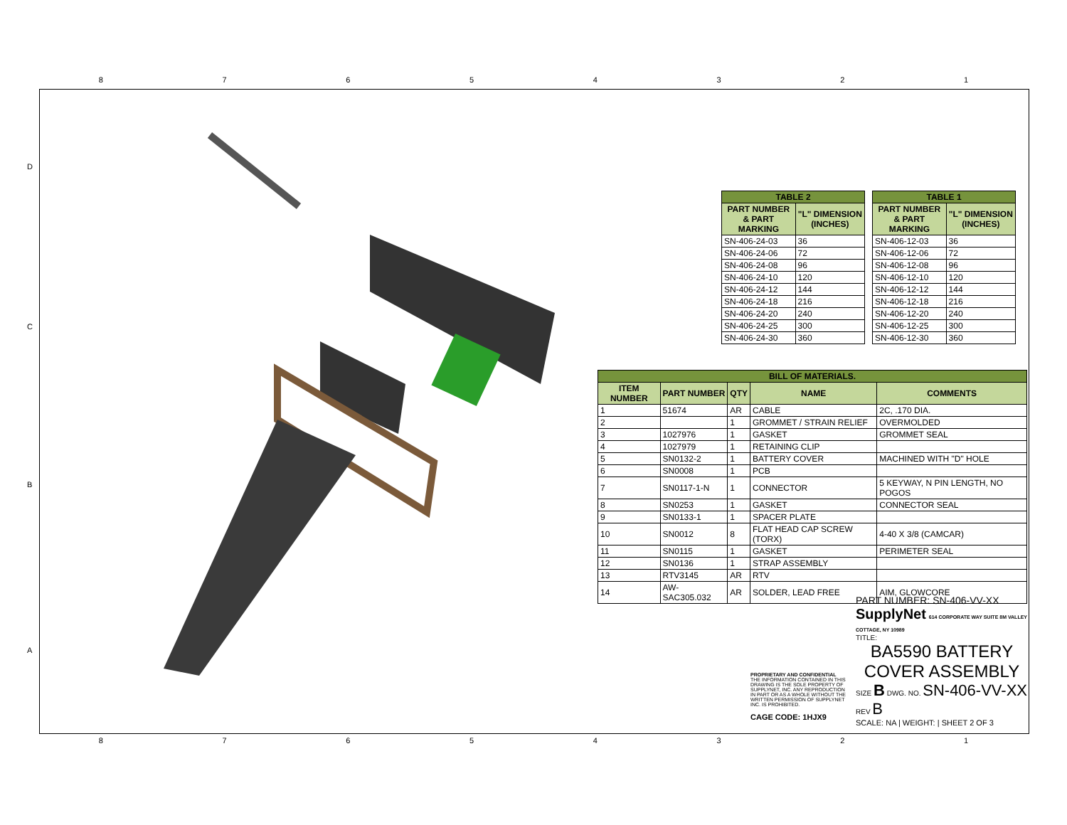87654321
D
C
B
A
| TABLE 2 | |
| --- | --- |
| PART NUMBER & PART MARKING | "L" DIMENSION (INCHES) |
| SN-406-24-03 | 36 |
| SN-406-24-06 | 72 |
| SN-406-24-08 | 96 |
| SN-406-24-10 | 120 |
| SN-406-24-12 | 144 |
| SN-406-24-18 | 216 |
| SN-406-24-20 | 240 |
| SN-406-24-25 | 300 |
| SN-406-24-30 | 360 |
| TABLE 1 | |
| --- | --- |
| PART NUMBER & PART MARKING | "L" DIMENSION (INCHES) |
| SN-406-12-03 | 36 |
| SN-406-12-06 | 72 |
| SN-406-12-08 | 96 |
| SN-406-12-10 | 120 |
| SN-406-12-12 | 144 |
| SN-406-12-18 | 216 |
| SN-406-12-20 | 240 |
| SN-406-12-25 | 300 |
| SN-406-12-30 | 360 |
| BILL OF MATERIALS. | | | | |
| --- | --- | --- | --- | --- |
| ITEM NUMBER | PART NUMBER | QTY | NAME | COMMENTS |
| 1 | 51674 | AR | CABLE | 2C, .170 DIA. |
| 2 | | 1 | GROMMET / STRAIN RELIEF | OVERMOLDED |
| 3 | 1027976 | 1 | GASKET | GROMMET SEAL |
| 4 | 1027979 | 1 | RETAINING CLIP | |
| 5 | SN0132-2 | 1 | BATTERY COVER | MACHINED WITH "D" HOLE |
| 6 | SN0008 | 1 | PCB | |
| 7 | SN0117-1-N | 1 | CONNECTOR | 5 KEYWAY, N PIN LENGTH, NO POGOS |
| 8 | SN0253 | 1 | GASKET | CONNECTOR SEAL |
| 9 | SN0133-1 | 1 | SPACER PLATE | |
| 10 | SN0012 | 8 | FLAT HEAD CAP SCREW (TORX) | 4-40 X 3/8 (CAMCAR) |
| 11 | SN0115 | 1 | GASKET | PERIMETER SEAL |
| 12 | SN0136 | 1 | STRAP ASSEMBLY | |
| 13 | RTV3145 | AR | RTV | |
| 14 | AW-SAC305.032 | AR | SOLDER, LEAD FREE | AIM, GLOWCORE |
PROPRIETARY AND CONFIDENTIAL
THE INFORMATION CONTAINED IN THIS DRAWING IS THE SOLE PROPERTY OF SUPPLYNET, INC. ANY REPRODUCTION IN PART OR AS A WHOLE WITHOUT THE WRITTEN PERMISSION OF SUPPLYNET INC. IS PROHIBITED.
CAGE CODE: 1HJX9
PART NUMBER: SN-406-VV-XX
SupplyNet 614 CORPORATE WAY SUITE 8M VALLEY COTTAGE, NY 10989
TITLE:
BA5590 BATTERY COVER ASSEMBLY
SIZE B DWG. NO. SN-406-VV-XX REV B
SCALE: NA | WEIGHT: | SHEET 2 OF 3
87654321